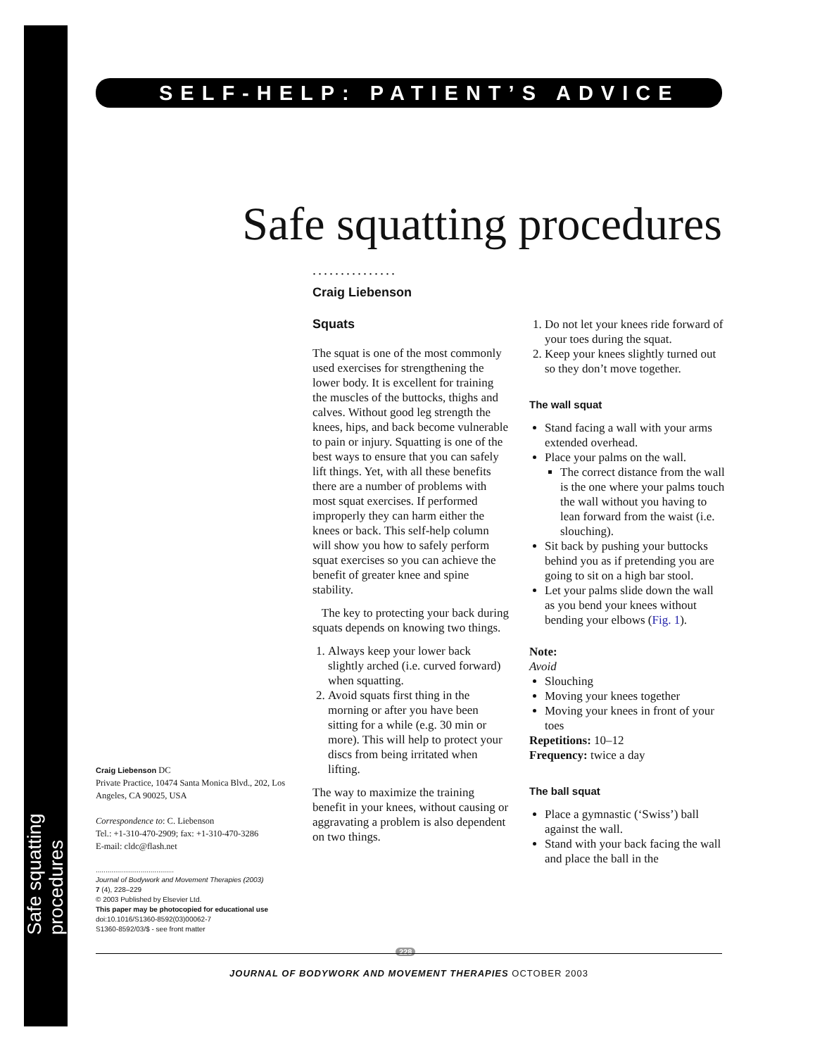Safe squatting procedures
SELF-HELP: PATIENT’S ADVICE
Safe squatting procedures
...............
Craig Liebenson
Squats
The squat is one of the most commonly used exercises for strengthening the lower body. It is excellent for training the muscles of the buttocks, thighs and calves. Without good leg strength the knees, hips, and back become vulnerable to pain or injury. Squatting is one of the best ways to ensure that you can safely lift things. Yet, with all these benefits there are a number of problems with most squat exercises. If performed improperly they can harm either the knees or back. This self-help column will show you how to safely perform squat exercises so you can achieve the benefit of greater knee and spine stability.
The key to protecting your back during squats depends on knowing two things.
1. Always keep your lower back slightly arched (i.e. curved forward) when squatting.
2. Avoid squats first thing in the morning or after you have been sitting for a while (e.g. 30 min or more). This will help to protect your discs from being irritated when lifting.
The way to maximize the training benefit in your knees, without causing or aggravating a problem is also dependent on two things.
1. Do not let your knees ride forward of your toes during the squat.
2. Keep your knees slightly turned out so they don’t move together.
The wall squat
Stand facing a wall with your arms extended overhead.
Place your palms on the wall.
The correct distance from the wall is the one where your palms touch the wall without you having to lean forward from the waist (i.e. slouching).
Sit back by pushing your buttocks behind you as if pretending you are going to sit on a high bar stool.
Let your palms slide down the wall as you bend your knees without bending your elbows (Fig. 1).
Note:
Avoid
Slouching
Moving your knees together
Moving your knees in front of your toes
Repetitions: 10–12
Frequency: twice a day
The ball squat
Place a gymnastic (‘Swiss’) ball against the wall.
Stand with your back facing the wall and place the ball in the
Craig Liebenson DC
Private Practice, 10474 Santa Monica Blvd., 202, Los Angeles, CA 90025, USA
Correspondence to: C. Liebenson
Tel.: +1-310-470-2909; fax: +1-310-470-3286
E-mail: cldc@flash.net
........................................
Journal of Bodywork and Movement Therapies (2003)
7 (4), 228–229
© 2003 Published by Elsevier Ltd.
This paper may be photocopied for educational use
doi:10.1016/S1360-8592(03)00062-7
S1360-8592/03/$ - see front matter
228
JOURNAL OF BODYWORK AND MOVEMENT THERAPIES OCTOBER 2003